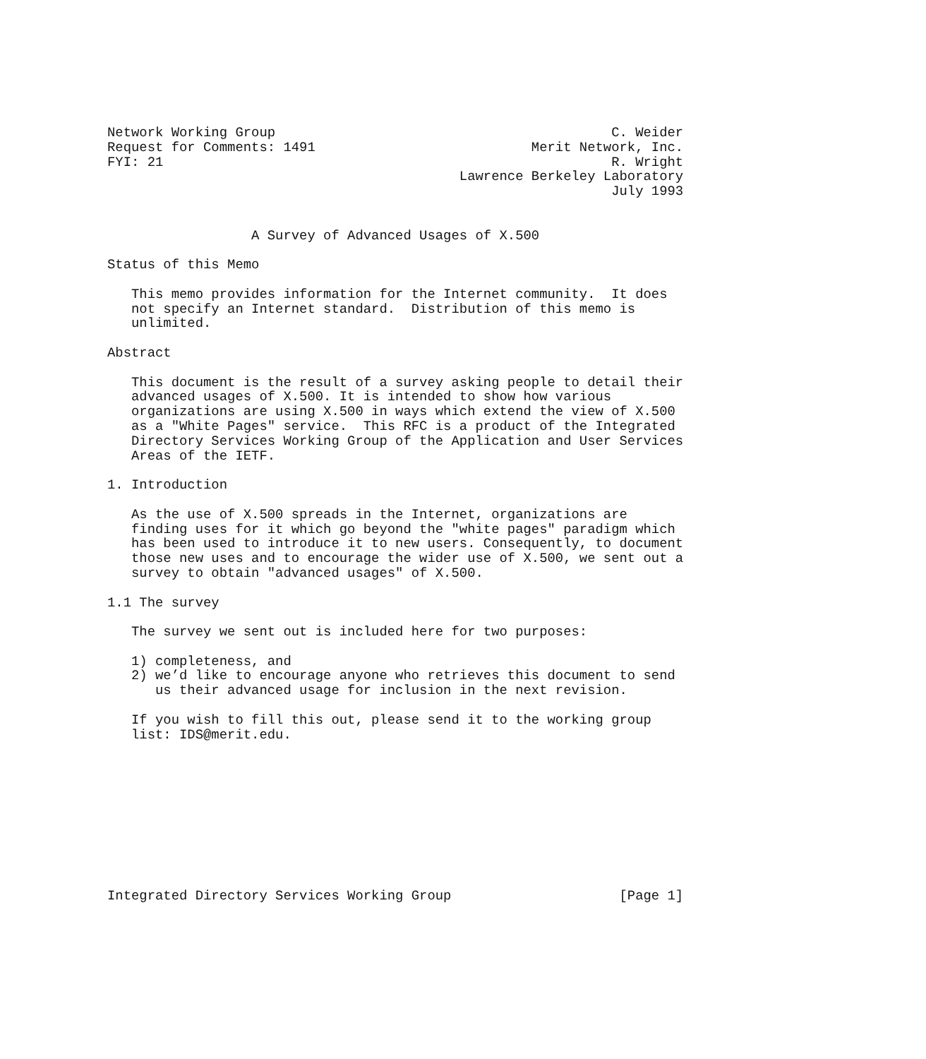Network Working Group                                          C. Weider
Request for Comments: 1491                           Merit Network, Inc.
FYI: 21                                                        R. Wright
                                            Lawrence Berkeley Laboratory
                                                               July 1993


                  A Survey of Advanced Usages of X.500

Status of this Memo

   This memo provides information for the Internet community.  It does
   not specify an Internet standard.  Distribution of this memo is
   unlimited.

Abstract

   This document is the result of a survey asking people to detail their
   advanced usages of X.500. It is intended to show how various
   organizations are using X.500 in ways which extend the view of X.500
   as a "White Pages" service.  This RFC is a product of the Integrated
   Directory Services Working Group of the Application and User Services
   Areas of the IETF.

1. Introduction

   As the use of X.500 spreads in the Internet, organizations are
   finding uses for it which go beyond the "white pages" paradigm which
   has been used to introduce it to new users. Consequently, to document
   those new uses and to encourage the wider use of X.500, we sent out a
   survey to obtain "advanced usages" of X.500.

1.1 The survey

   The survey we sent out is included here for two purposes:

   1) completeness, and
   2) we’d like to encourage anyone who retrieves this document to send
      us their advanced usage for inclusion in the next revision.

   If you wish to fill this out, please send it to the working group
   list: IDS@merit.edu.










Integrated Directory Services Working Group                     [Page 1]